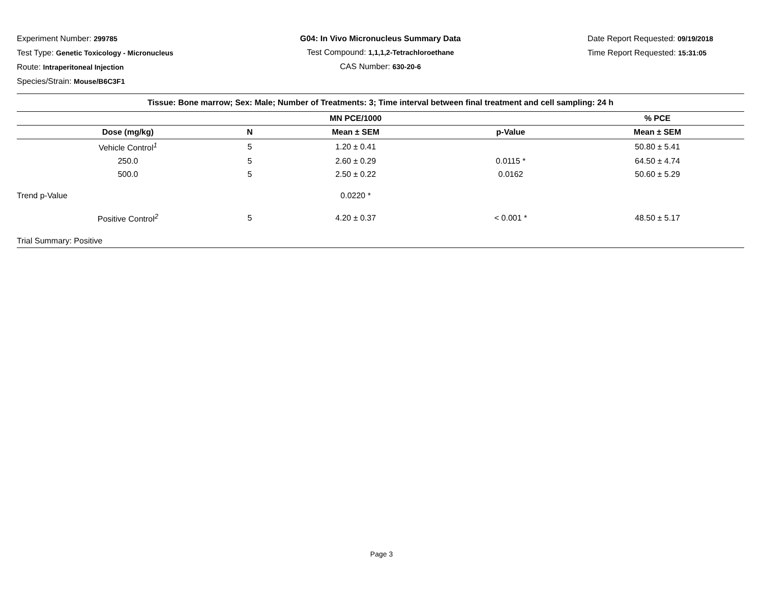Experiment Number: 299785
Test Type: Genetic Toxicology - Micronucleus
Route: Intraperitoneal Injection
Species/Strain: Mouse/B6C3F1
G04: In Vivo Micronucleus Summary Data
Test Compound: 1,1,1,2-Tetrachloroethane
CAS Number: 630-20-6
Date Report Requested: 09/19/2018
Time Report Requested: 15:31:05
| Tissue: Bone marrow; Sex: Male; Number of Treatments: 3; Time interval between final treatment and cell sampling: 24 h | | | | |
| | | MN PCE/1000 | | % PCE |
| Dose (mg/kg) | N | Mean ± SEM | p-Value | Mean ± SEM |
| Vehicle Control<sup>1</sup> | 5 | 1.20 ± 0.41 | | 50.80 ± 5.41 |
| 250.0 | 5 | 2.60 ± 0.29 | 0.0115 * | 64.50 ± 4.74 |
| 500.0 | 5 | 2.50 ± 0.22 | 0.0162 | 50.60 ± 5.29 |
| Trend p-Value | | 0.0220 * | | |
| Positive Control<sup>2</sup> | 5 | 4.20 ± 0.37 | < 0.001 * | 48.50 ± 5.17 |
| Trial Summary: Positive | | | | |
Page 3